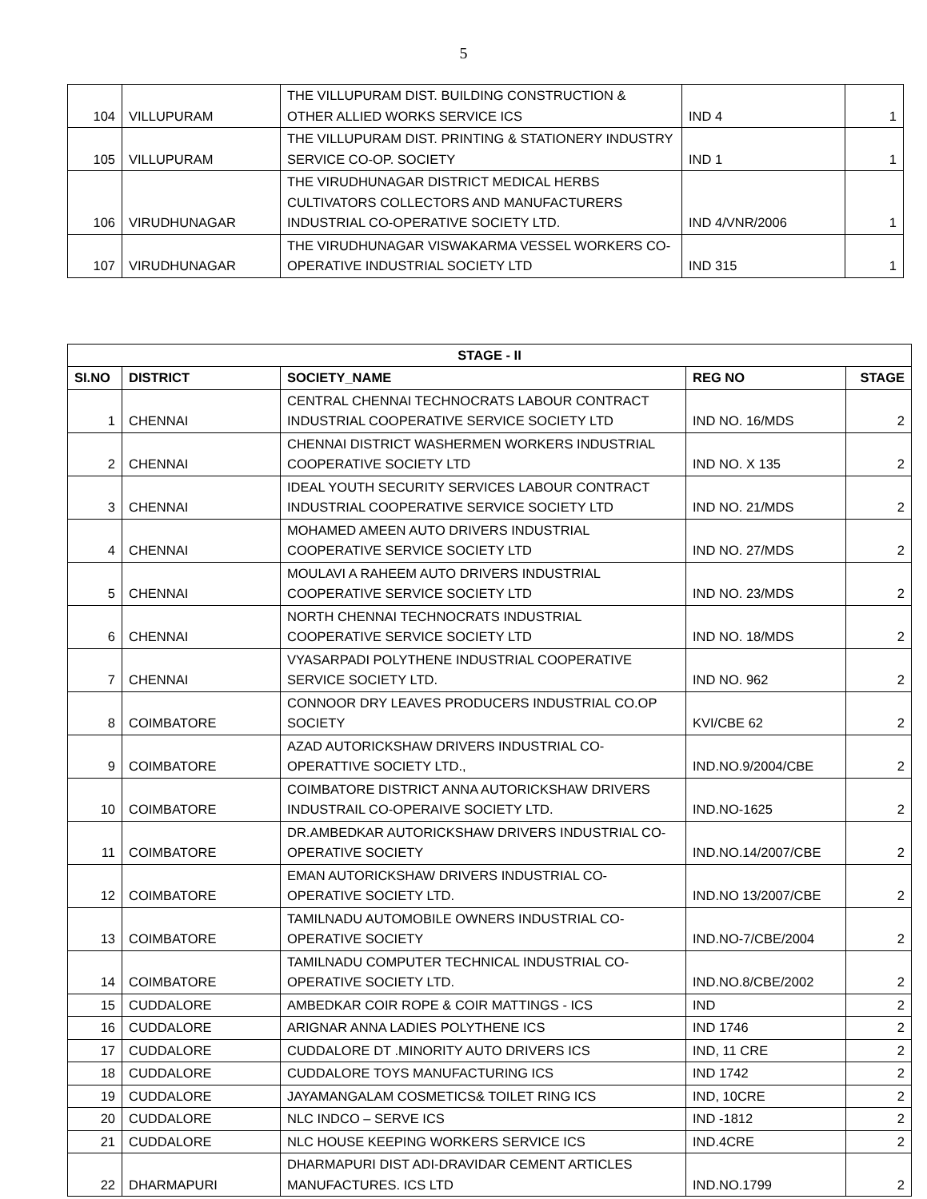5
| 104 | VILLUPURAM | THE VILLUPURAM DIST. BUILDING CONSTRUCTION & OTHER ALLIED WORKS SERVICE ICS | IND 4 | 1 |
| 105 | VILLUPURAM | THE VILLUPURAM DIST. PRINTING & STATIONERY INDUSTRY SERVICE CO-OP. SOCIETY | IND 1 | 1 |
| 106 | VIRUDHUNAGAR | THE VIRUDHUNAGAR DISTRICT MEDICAL HERBS CULTIVATORS COLLECTORS AND MANUFACTURERS INDUSTRIAL CO-OPERATIVE SOCIETY LTD. | IND 4/VNR/2006 | 1 |
| 107 | VIRUDHUNAGAR | THE VIRUDHUNAGAR VISWAKARMA VESSEL WORKERS CO-OPERATIVE INDUSTRIAL SOCIETY LTD | IND 315 | 1 |
| STAGE - II | | | | |
| --- | --- | --- | --- | --- |
| SI.NO | DISTRICT | SOCIETY_NAME | REG NO | STAGE |
| 1 | CHENNAI | CENTRAL CHENNAI TECHNOCRATS LABOUR CONTRACT INDUSTRIAL COOPERATIVE SERVICE SOCIETY LTD | IND NO. 16/MDS | 2 |
| 2 | CHENNAI | CHENNAI DISTRICT WASHERMEN WORKERS INDUSTRIAL COOPERATIVE SOCIETY LTD | IND NO. X 135 | 2 |
| 3 | CHENNAI | IDEAL YOUTH SECURITY SERVICES LABOUR CONTRACT INDUSTRIAL COOPERATIVE SERVICE SOCIETY LTD | IND NO. 21/MDS | 2 |
| 4 | CHENNAI | MOHAMED AMEEN AUTO DRIVERS INDUSTRIAL COOPERATIVE SERVICE SOCIETY LTD | IND NO. 27/MDS | 2 |
| 5 | CHENNAI | MOULAVI A RAHEEM AUTO DRIVERS INDUSTRIAL COOPERATIVE SERVICE SOCIETY LTD | IND NO. 23/MDS | 2 |
| 6 | CHENNAI | NORTH CHENNAI TECHNOCRATS INDUSTRIAL COOPERATIVE SERVICE SOCIETY LTD | IND NO. 18/MDS | 2 |
| 7 | CHENNAI | VYASARPADI POLYTHENE INDUSTRIAL COOPERATIVE SERVICE SOCIETY LTD. | IND NO. 962 | 2 |
| 8 | COIMBATORE | CONNOOR DRY LEAVES PRODUCERS INDUSTRIAL CO.OP SOCIETY | KVI/CBE 62 | 2 |
| 9 | COIMBATORE | AZAD AUTORICKSHAW DRIVERS INDUSTRIAL CO-OPERATTIVE SOCIETY LTD., | IND.NO.9/2004/CBE | 2 |
| 10 | COIMBATORE | COIMBATORE DISTRICT ANNA AUTORICKSHAW DRIVERS INDUSTRAIL CO-OPERAIVE SOCIETY LTD. | IND.NO-1625 | 2 |
| 11 | COIMBATORE | DR.AMBEDKAR AUTORICKSHAW DRIVERS INDUSTRIAL CO-OPERATIVE SOCIETY | IND.NO.14/2007/CBE | 2 |
| 12 | COIMBATORE | EMAN AUTORICKSHAW DRIVERS INDUSTRIAL CO-OPERATIVE SOCIETY LTD. | IND.NO 13/2007/CBE | 2 |
| 13 | COIMBATORE | TAMILNADU AUTOMOBILE OWNERS INDUSTRIAL CO-OPERATIVE SOCIETY | IND.NO-7/CBE/2004 | 2 |
| 14 | COIMBATORE | TAMILNADU COMPUTER TECHNICAL INDUSTRIAL CO-OPERATIVE SOCIETY LTD. | IND.NO.8/CBE/2002 | 2 |
| 15 | CUDDALORE | AMBEDKAR COIR ROPE & COIR MATTINGS - ICS | IND | 2 |
| 16 | CUDDALORE | ARIGNAR ANNA LADIES POLYTHENE ICS | IND 1746 | 2 |
| 17 | CUDDALORE | CUDDALORE DT .MINORITY AUTO DRIVERS ICS | IND, 11 CRE | 2 |
| 18 | CUDDALORE | CUDDALORE TOYS MANUFACTURING ICS | IND 1742 | 2 |
| 19 | CUDDALORE | JAYAMANGALAM COSMETICS& TOILET RING ICS | IND, 10CRE | 2 |
| 20 | CUDDALORE | NLC INDCO – SERVE ICS | IND -1812 | 2 |
| 21 | CUDDALORE | NLC HOUSE KEEPING WORKERS SERVICE ICS | IND.4CRE | 2 |
| 22 | DHARMAPURI | DHARMAPURI DIST ADI-DRAVIDAR CEMENT ARTICLES MANUFACTURES. ICS LTD | IND.NO.1799 | 2 |